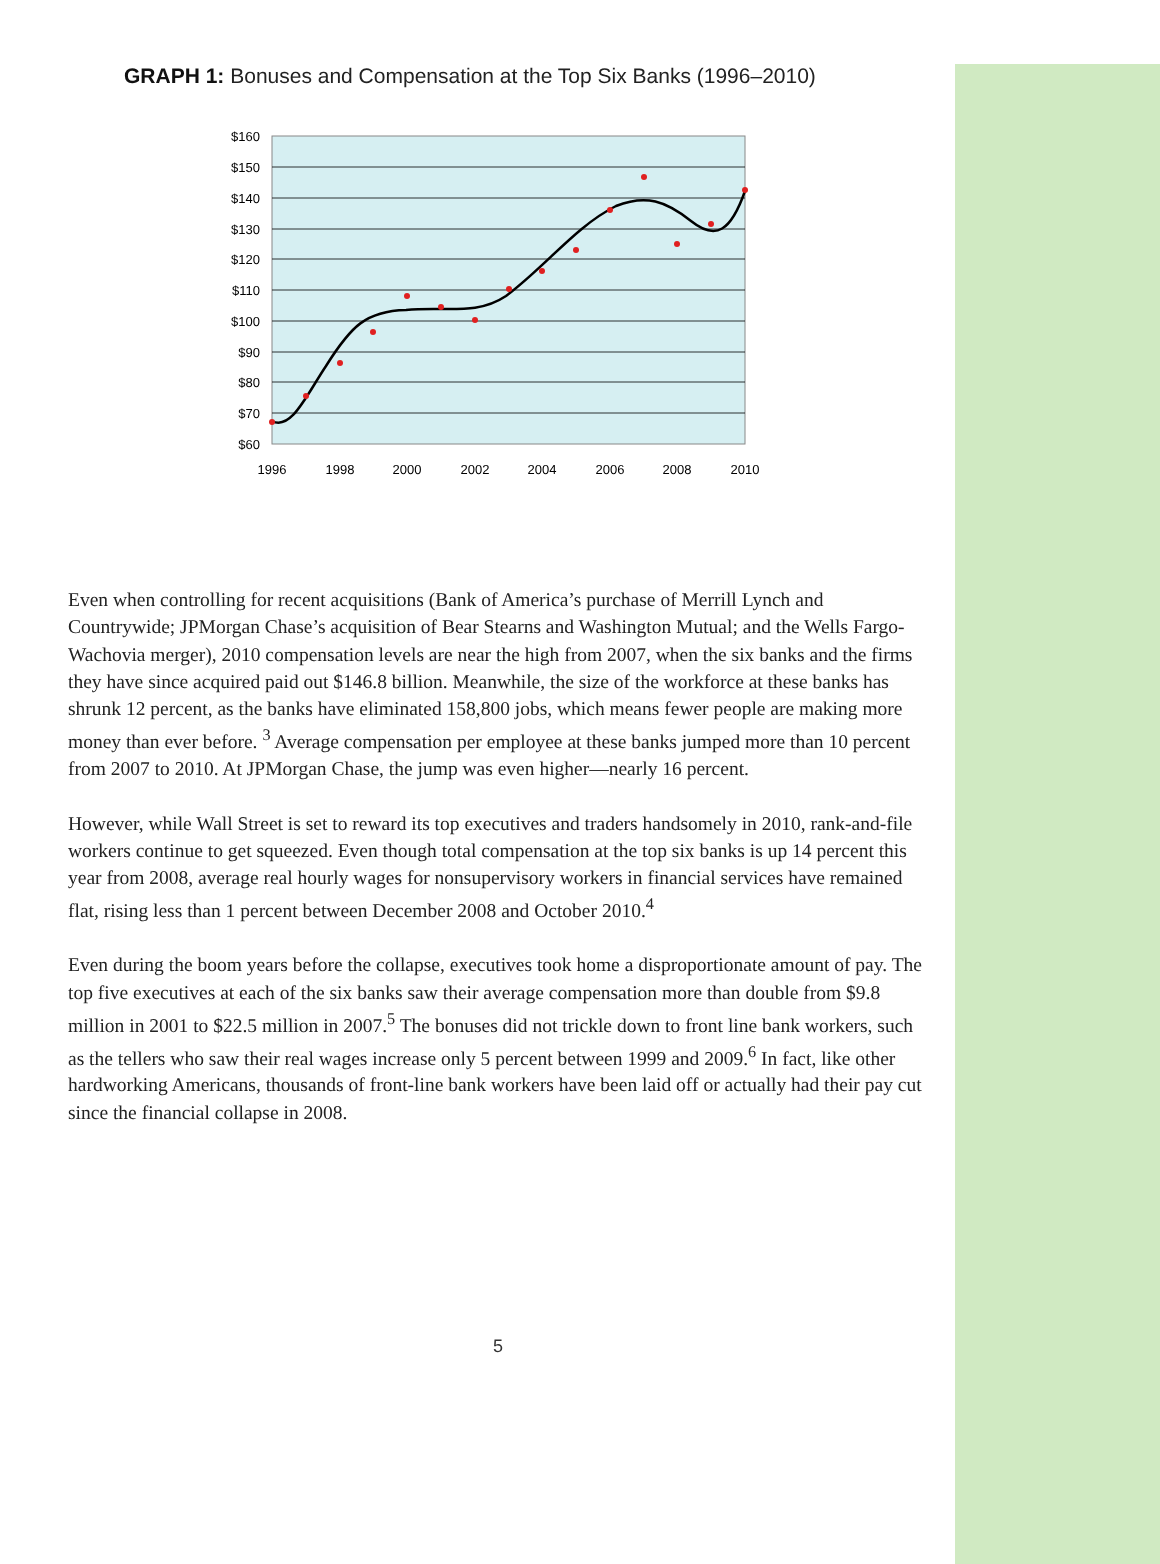GRAPH 1: Bonuses and Compensation at the Top Six Banks (1996–2010)
$160
$150
$140
$130
$120
$110
$100
$90
$80
$70
$60
1996
1998
2000
2002
2004
2006
2008
2010
Even when controlling for recent acquisitions (Bank of America’s purchase of Merrill Lynch and Countrywide; JPMorgan Chase’s acquisition of Bear Stearns and Washington Mutual; and the Wells Fargo-Wachovia merger), 2010 compensation levels are near the high from 2007, when the six banks and the firms they have since acquired paid out $146.8 billion. Meanwhile, the size of the workforce at these banks has shrunk 12 percent, as the banks have eliminated 158,800 jobs, which means fewer people are making more money than ever before. <sup>3</sup> Average compensation per employee at these banks jumped more than 10 percent from 2007 to 2010. At JPMorgan Chase, the jump was even higher—nearly 16 percent.
However, while Wall Street is set to reward its top executives and traders handsomely in 2010, rank-and-file workers continue to get squeezed. Even though total compensation at the top six banks is up 14 percent this year from 2008, average real hourly wages for nonsupervisory workers in financial services have remained flat, rising less than 1 percent between December 2008 and October 2010.<sup>4</sup>
Even during the boom years before the collapse, executives took home a disproportionate amount of pay. The top five executives at each of the six banks saw their average compensation more than double from $9.8 million in 2001 to $22.5 million in 2007.<sup>5</sup> The bonuses did not trickle down to front line bank workers, such as the tellers who saw their real wages increase only 5 percent between 1999 and 2009.<sup>6</sup> In fact, like other hardworking Americans, thousands of front-line bank workers have been laid off or actually had their pay cut since the financial collapse in 2008.
5